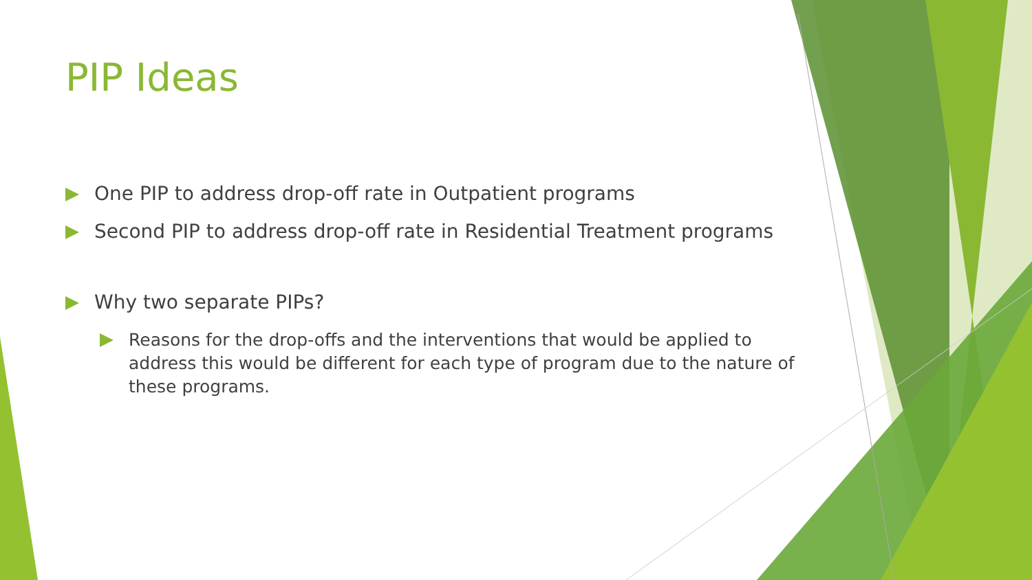PIP Ideas
One PIP to address drop-off rate in Outpatient programs
Second PIP to address drop-off rate in Residential Treatment programs
Why two separate PIPs?
Reasons for the drop-offs and the interventions that would be applied to address this would be different for each type of program due to the nature of these programs.